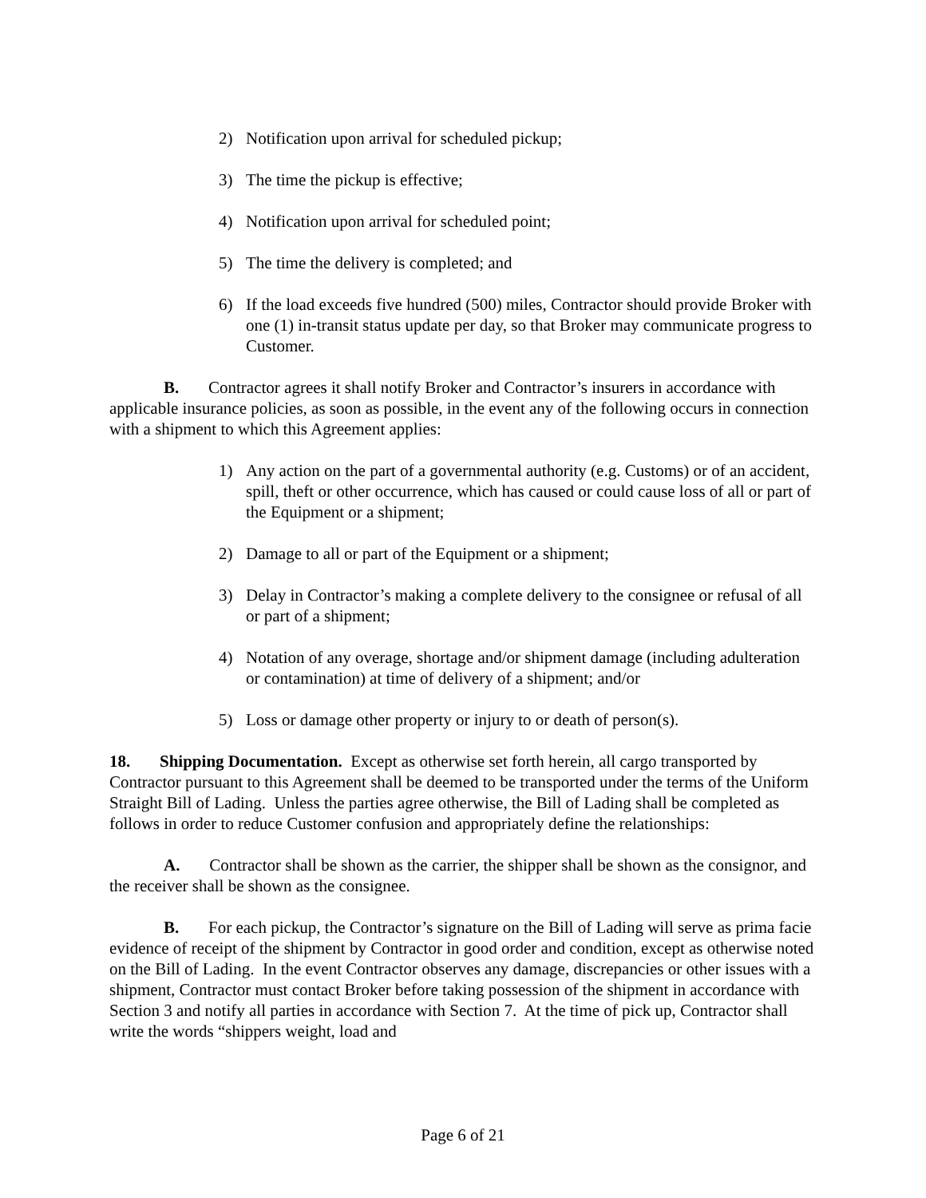2) Notification upon arrival for scheduled pickup;
3) The time the pickup is effective;
4) Notification upon arrival for scheduled point;
5) The time the delivery is completed; and
6) If the load exceeds five hundred (500) miles, Contractor should provide Broker with one (1) in-transit status update per day, so that Broker may communicate progress to Customer.
B. Contractor agrees it shall notify Broker and Contractor’s insurers in accordance with applicable insurance policies, as soon as possible, in the event any of the following occurs in connection with a shipment to which this Agreement applies:
1) Any action on the part of a governmental authority (e.g. Customs) or of an accident, spill, theft or other occurrence, which has caused or could cause loss of all or part of the Equipment or a shipment;
2) Damage to all or part of the Equipment or a shipment;
3) Delay in Contractor’s making a complete delivery to the consignee or refusal of all or part of a shipment;
4) Notation of any overage, shortage and/or shipment damage (including adulteration or contamination) at time of delivery of a shipment; and/or
5) Loss or damage other property or injury to or death of person(s).
18. Shipping Documentation. Except as otherwise set forth herein, all cargo transported by Contractor pursuant to this Agreement shall be deemed to be transported under the terms of the Uniform Straight Bill of Lading. Unless the parties agree otherwise, the Bill of Lading shall be completed as follows in order to reduce Customer confusion and appropriately define the relationships:
A. Contractor shall be shown as the carrier, the shipper shall be shown as the consignor, and the receiver shall be shown as the consignee.
B. For each pickup, the Contractor’s signature on the Bill of Lading will serve as prima facie evidence of receipt of the shipment by Contractor in good order and condition, except as otherwise noted on the Bill of Lading. In the event Contractor observes any damage, discrepancies or other issues with a shipment, Contractor must contact Broker before taking possession of the shipment in accordance with Section 3 and notify all parties in accordance with Section 7. At the time of pick up, Contractor shall write the words “shippers weight, load and
Page 6 of 21